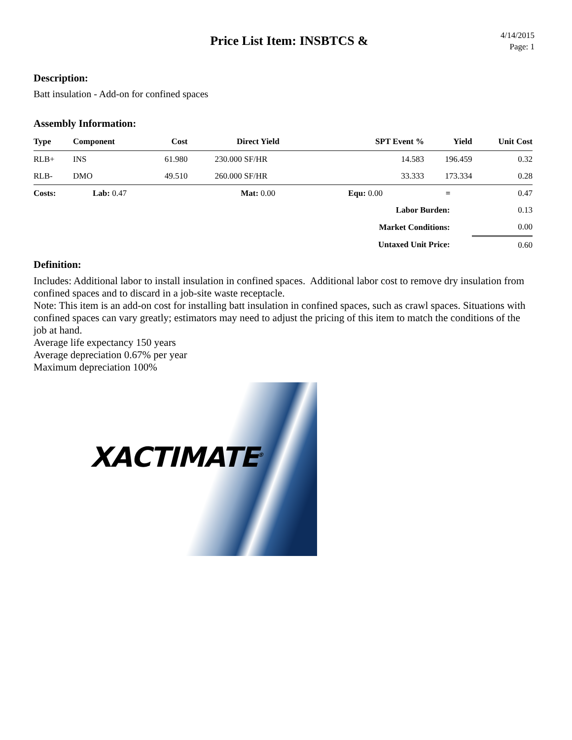Price List Item: INSBTCS &
4/14/2015
Page: 1
Description:
Batt insulation - Add-on for confined spaces
Assembly Information:
| Type | Component | Cost | Direct Yield | SPT Event % | Yield | Unit Cost |
| --- | --- | --- | --- | --- | --- | --- |
| RLB+ | INS | 61.980 | 230.000 SF/HR | 14.583 | 196.459 | 0.32 |
| RLB- | DMO | 49.510 | 260.000 SF/HR | 33.333 | 173.334 | 0.28 |
| Costs: | Lab: 0.47 | | Mat: 0.00 | Equ: 0.00 | = | 0.47 |
| Labor Burden: | | | | | | 0.13 |
| Market Conditions: | | | | | | 0.00 |
| Untaxed Unit Price: | | | | | | 0.60 |
Definition:
Includes: Additional labor to install insulation in confined spaces. Additional labor cost to remove dry insulation from confined spaces and to discard in a job-site waste receptacle.
Note: This item is an add-on cost for installing batt insulation in confined spaces, such as crawl spaces. Situations with confined spaces can vary greatly; estimators may need to adjust the pricing of this item to match the conditions of the job at hand.
Average life expectancy 150 years
Average depreciation 0.67% per year
Maximum depreciation 100%
XACTIMATE<sup>®</sup>